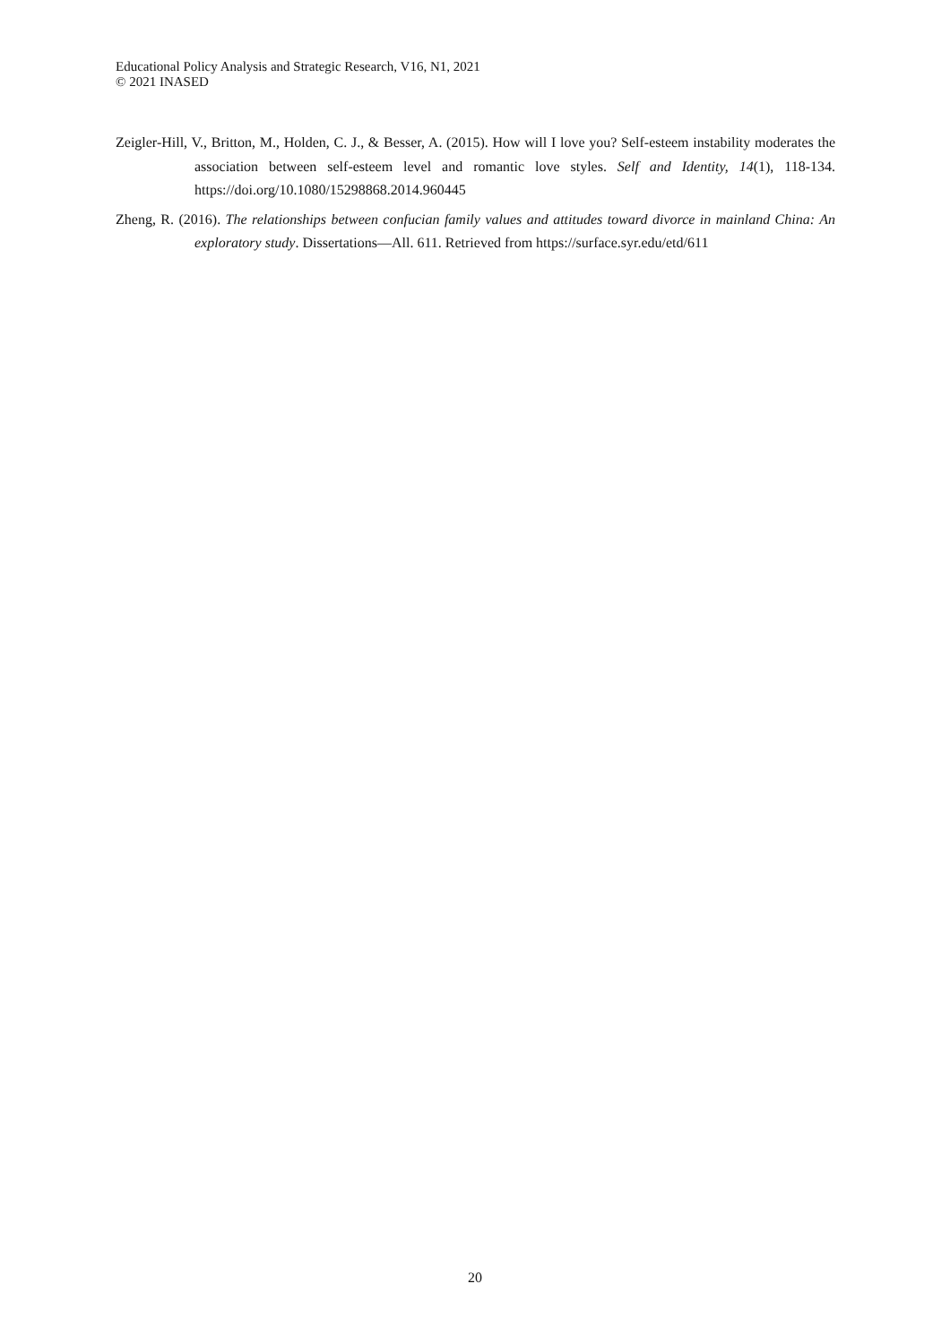Educational Policy Analysis and Strategic Research, V16, N1, 2021
© 2021 INASED
Zeigler-Hill, V., Britton, M., Holden, C. J., & Besser, A. (2015). How will I love you? Self-esteem instability moderates the association between self-esteem level and romantic love styles. Self and Identity, 14(1), 118-134. https://doi.org/10.1080/15298868.2014.960445
Zheng, R. (2016). The relationships between confucian family values and attitudes toward divorce in mainland China: An exploratory study. Dissertations—All. 611. Retrieved from https://surface.syr.edu/etd/611
20